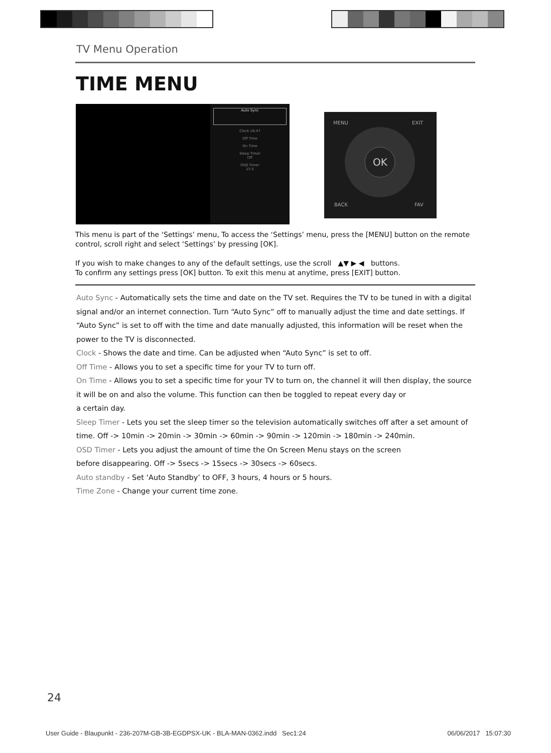TV Menu Operation
TIME MENU
Auto Sync
Clock 16:47
Off Time
On Time
Sleep Timer
Off
OSD Timer
15 S
OK
MENU
EXIT
BACK
FAV
This menu is part of the ‘Settings’ menu, To access the ‘Settings’ menu, press the [MENU] button on the remote control, scroll right and select ‘Settings’ by pressing [OK].
If you wish to make changes to any of the default settings, use the scroll ▲▼ ▶ ◀ buttons.
To confirm any settings press [OK] button. To exit this menu at anytime, press [EXIT] button.
Auto Sync - Automatically sets the time and date on the TV set. Requires the TV to be tuned in with a digital signal and/or an internet connection. Turn “Auto Sync” off to manually adjust the time and date settings. If “Auto Sync” is set to off with the time and date manually adjusted, this information will be reset when the power to the TV is disconnected.
Clock - Shows the date and time. Can be adjusted when “Auto Sync” is set to off.
Off Time - Allows you to set a specific time for your TV to turn off.
On Time - Allows you to set a specific time for your TV to turn on, the channel it will then display, the source it will be on and also the volume. This function can then be toggled to repeat every day or
a certain day.
Sleep Timer - Lets you set the sleep timer so the television automatically switches off after a set amount of time. Off -> 10min -> 20min -> 30min -> 60min -> 90min -> 120min -> 180min -> 240min.
OSD Timer - Lets you adjust the amount of time the On Screen Menu stays on the screen
before disappearing. Off -> 5secs -> 15secs -> 30secs -> 60secs.
Auto standby - Set ‘Auto Standby’ to OFF, 3 hours, 4 hours or 5 hours.
Time Zone - Change your current time zone.
24
User Guide - Blaupunkt - 236-207M-GB-3B-EGDPSX-UK - BLA-MAN-0362.indd Sec1:24
06/06/2017 15:07:30